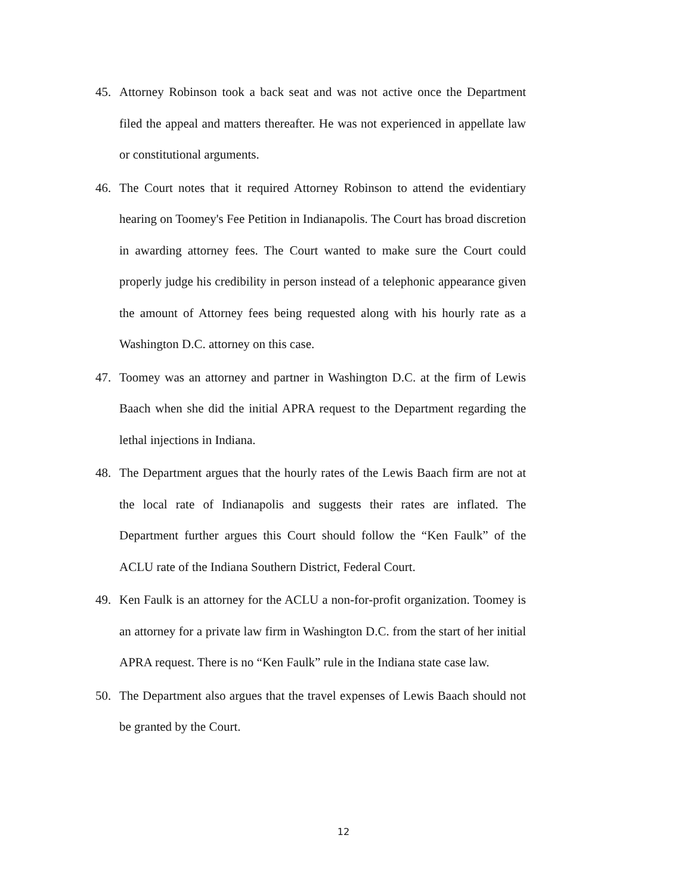45. Attorney Robinson took a back seat and was not active once the Department filed the appeal and matters thereafter. He was not experienced in appellate law or constitutional arguments.
46. The Court notes that it required Attorney Robinson to attend the evidentiary hearing on Toomey's Fee Petition in Indianapolis. The Court has broad discretion in awarding attorney fees. The Court wanted to make sure the Court could properly judge his credibility in person instead of a telephonic appearance given the amount of Attorney fees being requested along with his hourly rate as a Washington D.C. attorney on this case.
47. Toomey was an attorney and partner in Washington D.C. at the firm of Lewis Baach when she did the initial APRA request to the Department regarding the lethal injections in Indiana.
48. The Department argues that the hourly rates of the Lewis Baach firm are not at the local rate of Indianapolis and suggests their rates are inflated. The Department further argues this Court should follow the “Ken Faulk” of the ACLU rate of the Indiana Southern District, Federal Court.
49. Ken Faulk is an attorney for the ACLU a non-for-profit organization. Toomey is an attorney for a private law firm in Washington D.C. from the start of her initial APRA request. There is no “Ken Faulk” rule in the Indiana state case law.
50. The Department also argues that the travel expenses of Lewis Baach should not be granted by the Court.
12